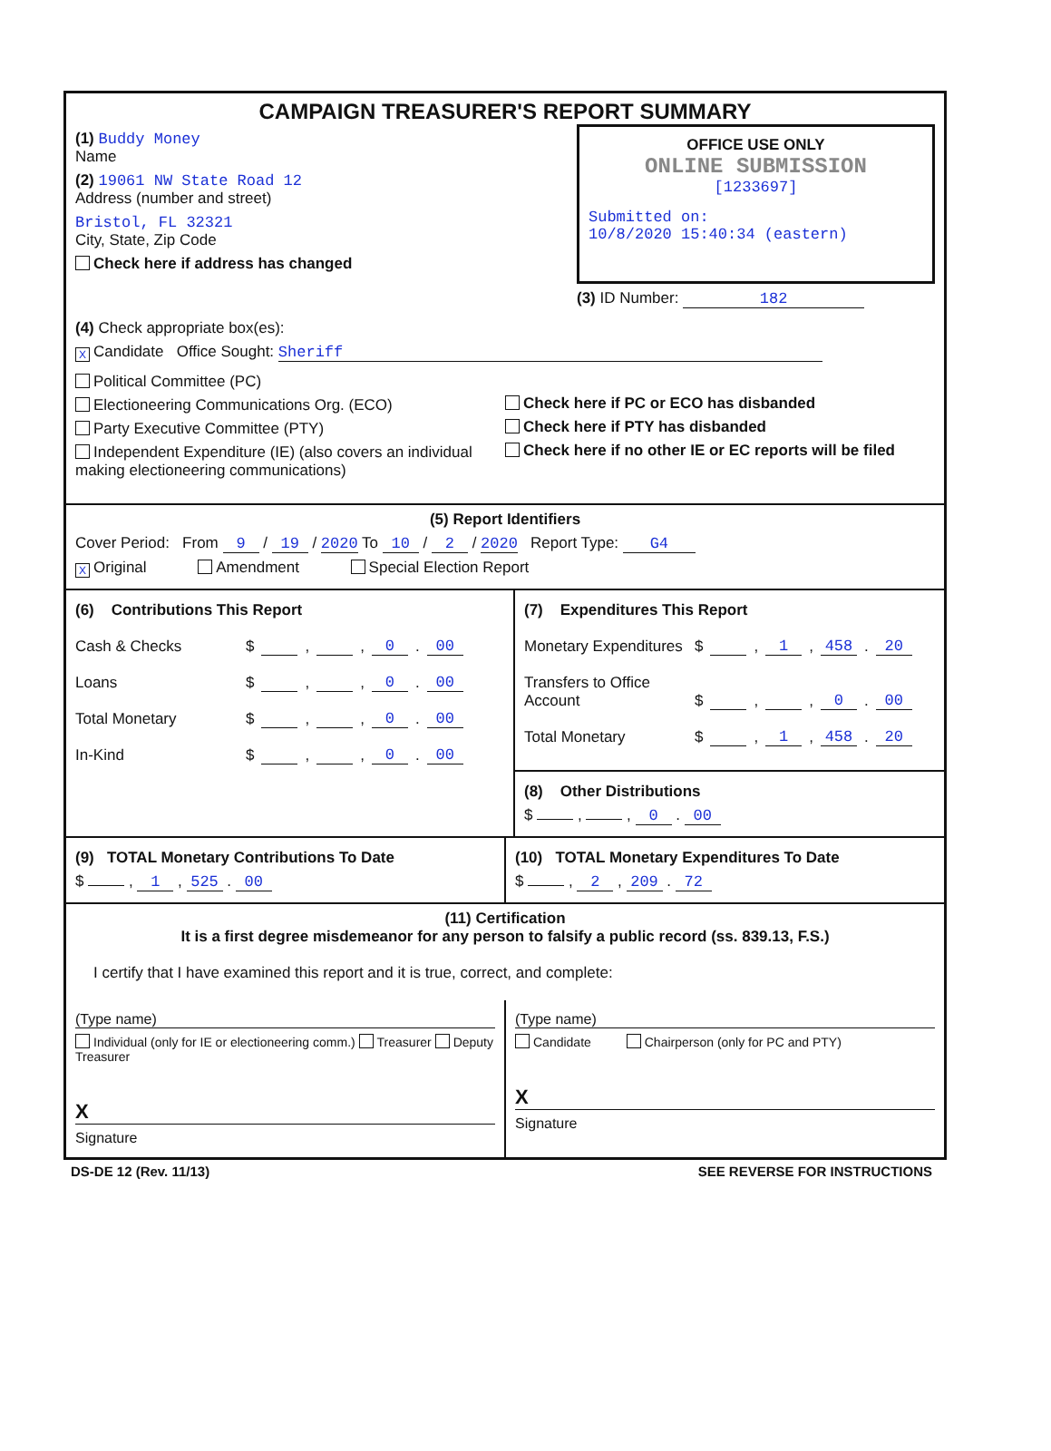CAMPAIGN TREASURER'S REPORT SUMMARY
(1) Buddy Money
Name
(2) 19061 NW State Road 12
Address (number and street)
Bristol, FL 32321
City, State, Zip Code
Check here if address has changed
OFFICE USE ONLY
ONLINE SUBMISSION
[1233697]
Submitted on:
10/8/2020 15:40:34 (eastern)
(3) ID Number: 182
(4) Check appropriate box(es):
X Candidate Office Sought: Sheriff
Political Committee (PC)
Electioneering Communications Org. (ECO)
Party Executive Committee (PTY)
Independent Expenditure (IE) (also covers an individual making electioneering communications)
Check here if PC or ECO has disbanded
Check here if PTY has disbanded
Check here if no other IE or EC reports will be filed
(5) Report Identifiers
Cover Period: From 9 / 19 / 2020 To 10 / 2 / 2020 Report Type: G4
X Original Amendment Special Election Report
(6) Contributions This Report
Cash & Checks $ , , 0 . 00
Loans $ , , 0 . 00
Total Monetary $ , , 0 . 00
In-Kind $ , , 0 . 00
(7) Expenditures This Report
Monetary Expenditures $ , 1 , 458 . 20
Transfers to Office Account $ , , 0 . 00
Total Monetary $ , 1 , 458 . 20
(8) Other Distributions
$ , , 0 . 00
(9) TOTAL Monetary Contributions To Date
$ , 1 , 525 . 00
(10) TOTAL Monetary Expenditures To Date
$ , 2 , 209 . 72
(11) Certification
It is a first degree misdemeanor for any person to falsify a public record (ss. 839.13, F.S.)
I certify that I have examined this report and it is true, correct, and complete:
(Type name)
Individual (only for IE or electioneering comm.) Treasurer Deputy Treasurer
X
Signature
(Type name)
Candidate Chairperson (only for PC and PTY)
X
Signature
DS-DE 12 (Rev. 11/13) SEE REVERSE FOR INSTRUCTIONS